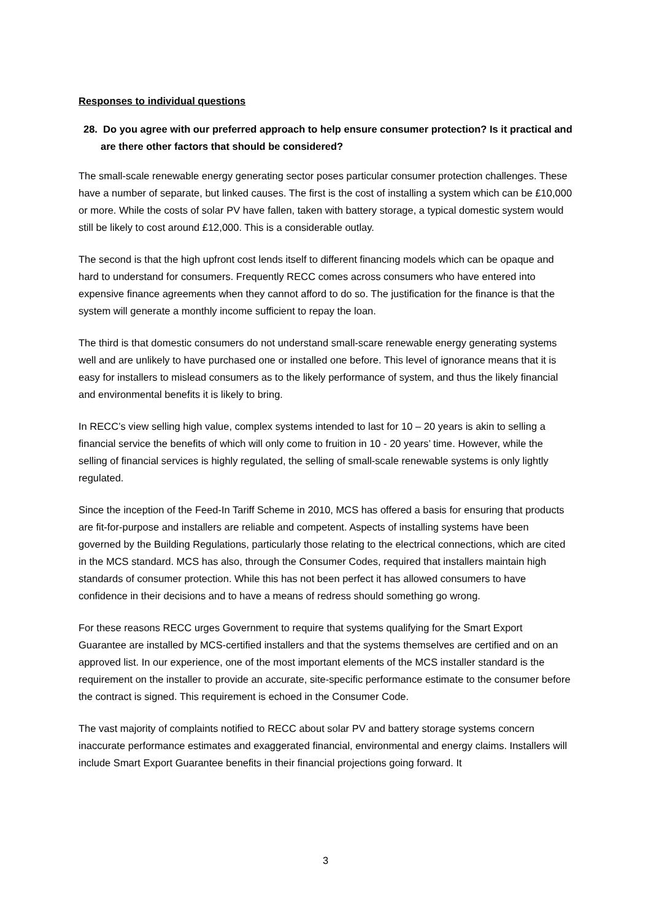Responses to individual questions
28. Do you agree with our preferred approach to help ensure consumer protection? Is it practical and are there other factors that should be considered?
The small-scale renewable energy generating sector poses particular consumer protection challenges. These have a number of separate, but linked causes. The first is the cost of installing a system which can be £10,000 or more. While the costs of solar PV have fallen, taken with battery storage, a typical domestic system would still be likely to cost around £12,000. This is a considerable outlay.
The second is that the high upfront cost lends itself to different financing models which can be opaque and hard to understand for consumers. Frequently RECC comes across consumers who have entered into expensive finance agreements when they cannot afford to do so. The justification for the finance is that the system will generate a monthly income sufficient to repay the loan.
The third is that domestic consumers do not understand small-scare renewable energy generating systems well and are unlikely to have purchased one or installed one before. This level of ignorance means that it is easy for installers to mislead consumers as to the likely performance of system, and thus the likely financial and environmental benefits it is likely to bring.
In RECC’s view selling high value, complex systems intended to last for 10 – 20 years is akin to selling a financial service the benefits of which will only come to fruition in 10 - 20 years’ time. However, while the selling of financial services is highly regulated, the selling of small-scale renewable systems is only lightly regulated.
Since the inception of the Feed-In Tariff Scheme in 2010, MCS has offered a basis for ensuring that products are fit-for-purpose and installers are reliable and competent. Aspects of installing systems have been governed by the Building Regulations, particularly those relating to the electrical connections, which are cited in the MCS standard. MCS has also, through the Consumer Codes, required that installers maintain high standards of consumer protection. While this has not been perfect it has allowed consumers to have confidence in their decisions and to have a means of redress should something go wrong.
For these reasons RECC urges Government to require that systems qualifying for the Smart Export Guarantee are installed by MCS-certified installers and that the systems themselves are certified and on an approved list. In our experience, one of the most important elements of the MCS installer standard is the requirement on the installer to provide an accurate, site-specific performance estimate to the consumer before the contract is signed. This requirement is echoed in the Consumer Code.
The vast majority of complaints notified to RECC about solar PV and battery storage systems concern inaccurate performance estimates and exaggerated financial, environmental and energy claims. Installers will include Smart Export Guarantee benefits in their financial projections going forward. It
3